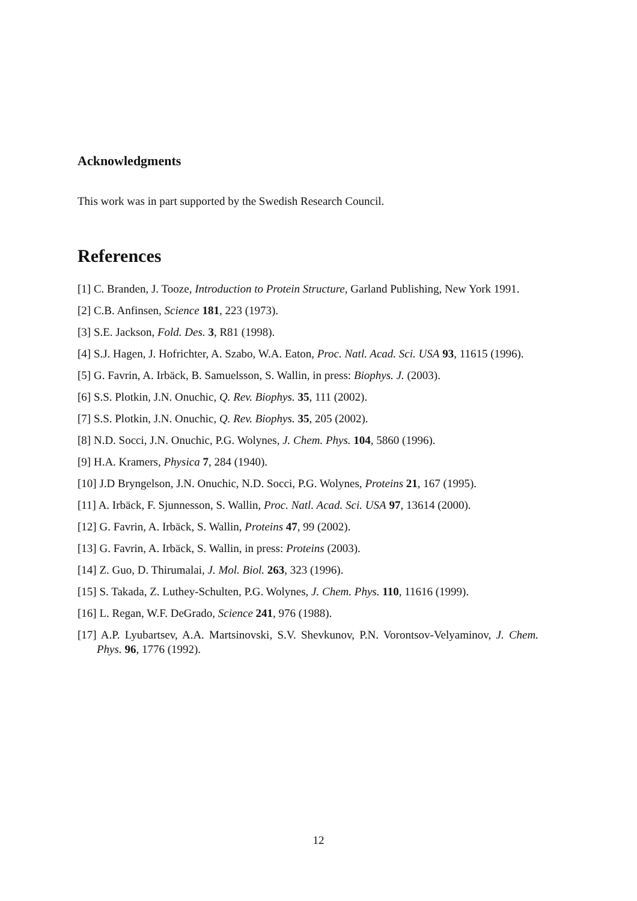Acknowledgments
This work was in part supported by the Swedish Research Council.
References
[1] C. Branden, J. Tooze, Introduction to Protein Structure, Garland Publishing, New York 1991.
[2] C.B. Anfinsen, Science 181, 223 (1973).
[3] S.E. Jackson, Fold. Des. 3, R81 (1998).
[4] S.J. Hagen, J. Hofrichter, A. Szabo, W.A. Eaton, Proc. Natl. Acad. Sci. USA 93, 11615 (1996).
[5] G. Favrin, A. Irbäck, B. Samuelsson, S. Wallin, in press: Biophys. J. (2003).
[6] S.S. Plotkin, J.N. Onuchic, Q. Rev. Biophys. 35, 111 (2002).
[7] S.S. Plotkin, J.N. Onuchic, Q. Rev. Biophys. 35, 205 (2002).
[8] N.D. Socci, J.N. Onuchic, P.G. Wolynes, J. Chem. Phys. 104, 5860 (1996).
[9] H.A. Kramers, Physica 7, 284 (1940).
[10] J.D Bryngelson, J.N. Onuchic, N.D. Socci, P.G. Wolynes, Proteins 21, 167 (1995).
[11] A. Irbäck, F. Sjunnesson, S. Wallin, Proc. Natl. Acad. Sci. USA 97, 13614 (2000).
[12] G. Favrin, A. Irbäck, S. Wallin, Proteins 47, 99 (2002).
[13] G. Favrin, A. Irbäck, S. Wallin, in press: Proteins (2003).
[14] Z. Guo, D. Thirumalai, J. Mol. Biol. 263, 323 (1996).
[15] S. Takada, Z. Luthey-Schulten, P.G. Wolynes, J. Chem. Phys. 110, 11616 (1999).
[16] L. Regan, W.F. DeGrado, Science 241, 976 (1988).
[17] A.P. Lyubartsev, A.A. Martsinovski, S.V. Shevkunov, P.N. Vorontsov-Velyaminov, J. Chem. Phys. 96, 1776 (1992).
12